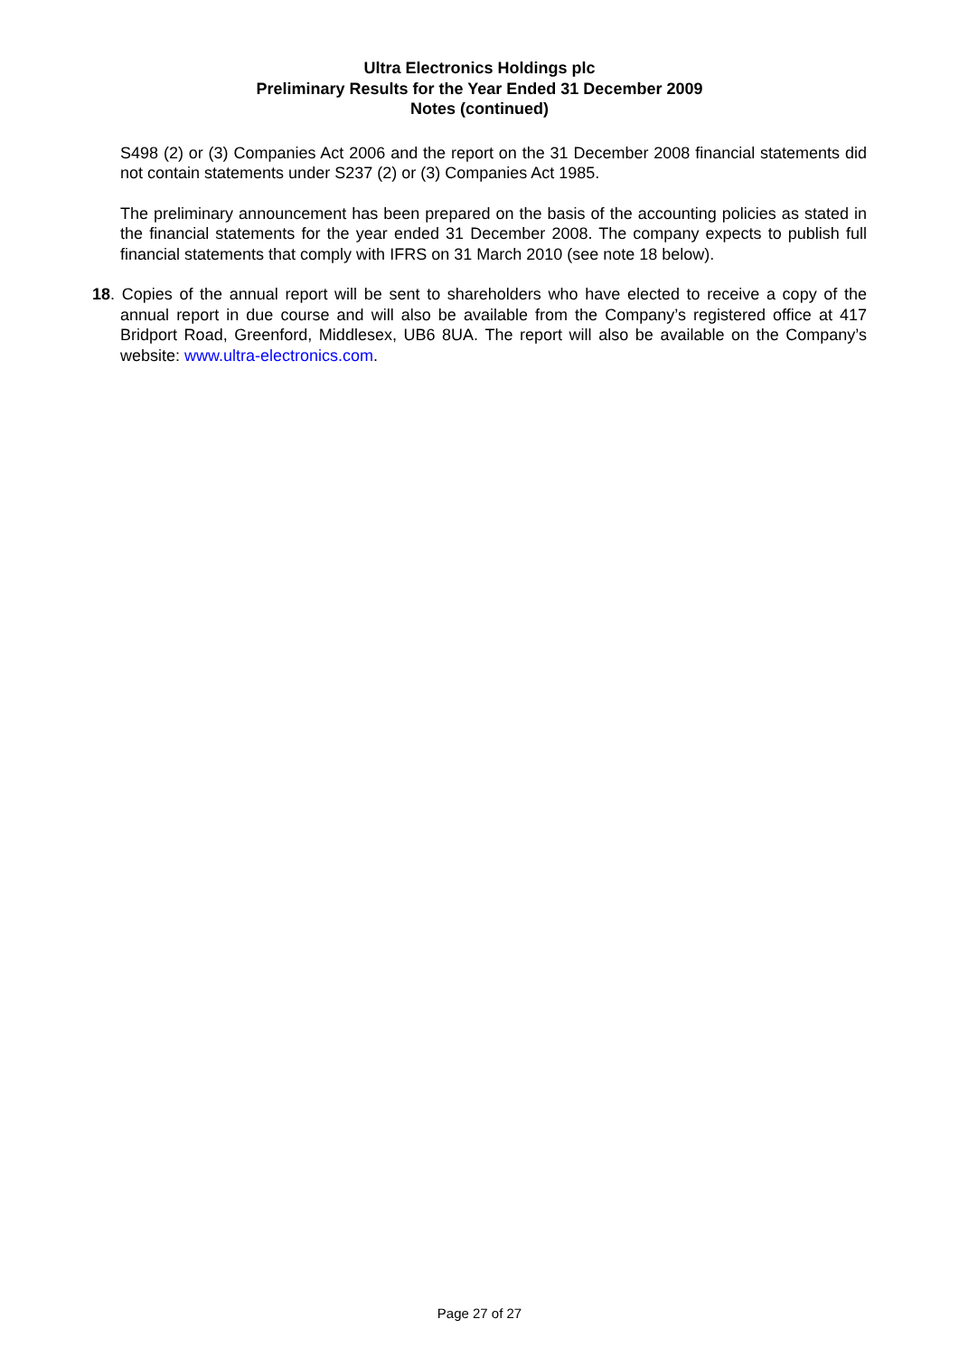Ultra Electronics Holdings plc
Preliminary Results for the Year Ended 31 December 2009
Notes (continued)
S498 (2) or (3) Companies Act 2006 and the report on the 31 December 2008 financial statements did not contain statements under S237 (2) or (3) Companies Act 1985.
The preliminary announcement has been prepared on the basis of the accounting policies as stated in the financial statements for the year ended 31 December 2008. The company expects to publish full financial statements that comply with IFRS on 31 March 2010 (see note 18 below).
18. Copies of the annual report will be sent to shareholders who have elected to receive a copy of the annual report in due course and will also be available from the Company’s registered office at 417 Bridport Road, Greenford, Middlesex, UB6 8UA. The report will also be available on the Company’s website: www.ultra-electronics.com.
Page 27 of 27